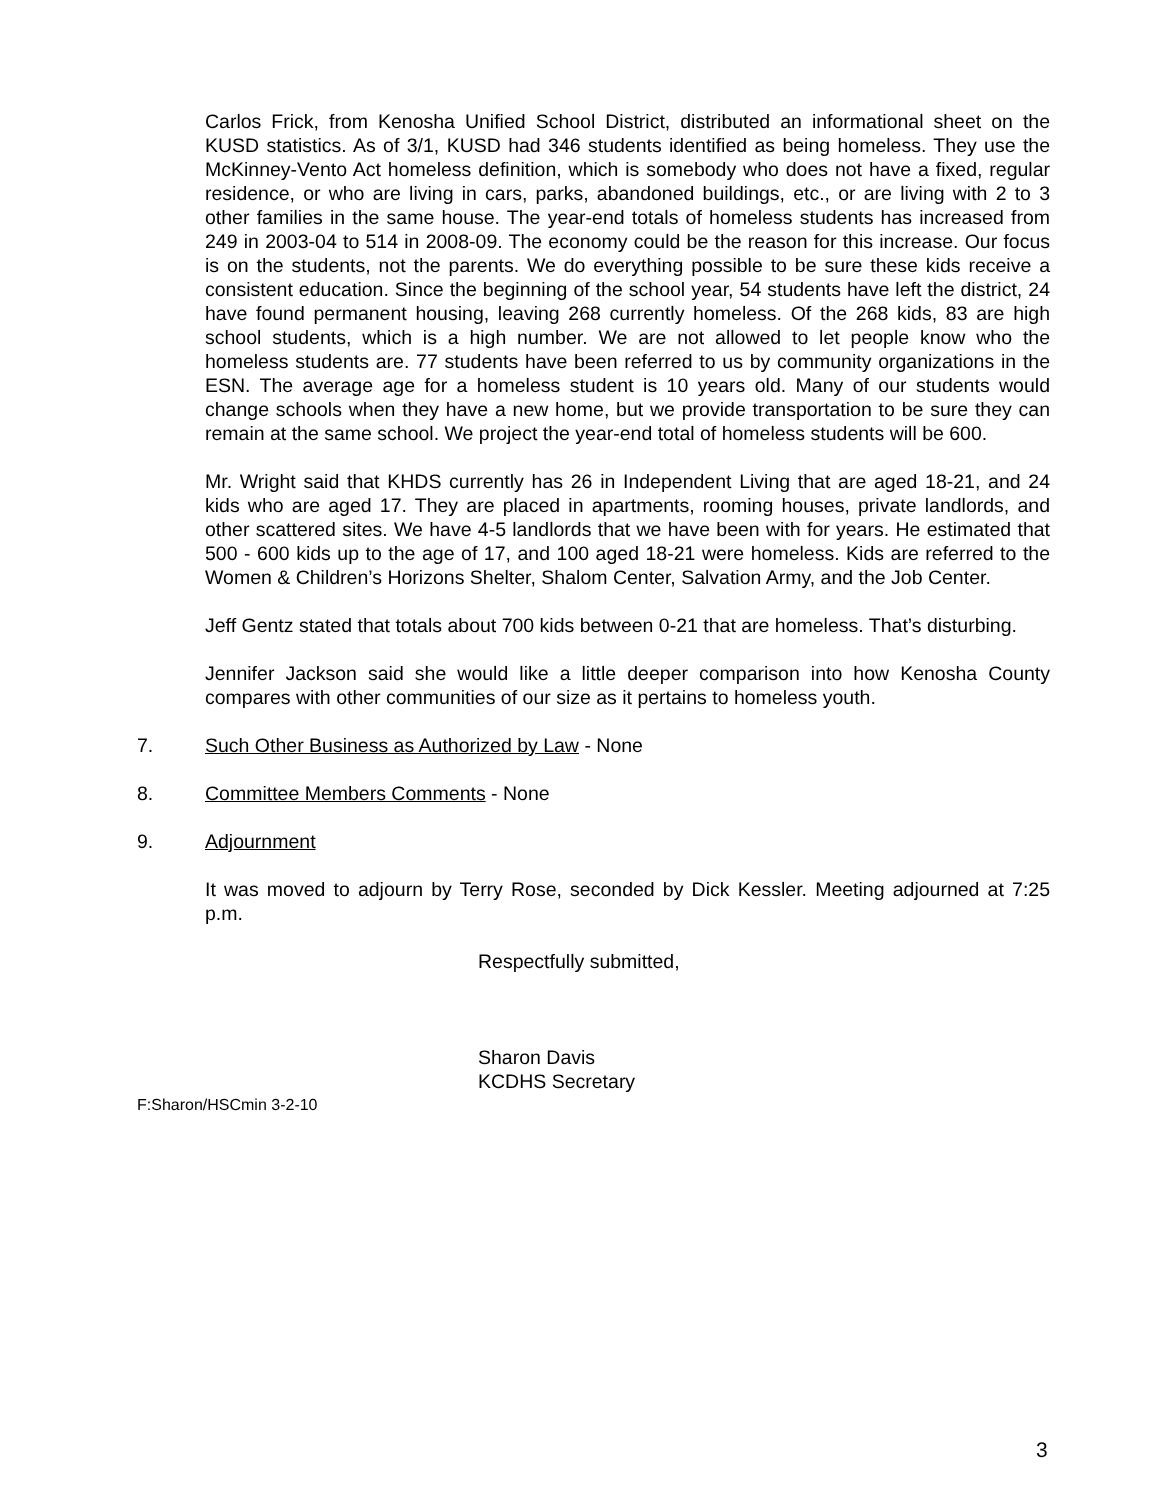Carlos Frick, from Kenosha Unified School District, distributed an informational sheet on the KUSD statistics. As of 3/1, KUSD had 346 students identified as being homeless. They use the McKinney-Vento Act homeless definition, which is somebody who does not have a fixed, regular residence, or who are living in cars, parks, abandoned buildings, etc., or are living with 2 to 3 other families in the same house. The year-end totals of homeless students has increased from 249 in 2003-04 to 514 in 2008-09. The economy could be the reason for this increase. Our focus is on the students, not the parents. We do everything possible to be sure these kids receive a consistent education. Since the beginning of the school year, 54 students have left the district, 24 have found permanent housing, leaving 268 currently homeless. Of the 268 kids, 83 are high school students, which is a high number. We are not allowed to let people know who the homeless students are. 77 students have been referred to us by community organizations in the ESN. The average age for a homeless student is 10 years old. Many of our students would change schools when they have a new home, but we provide transportation to be sure they can remain at the same school. We project the year-end total of homeless students will be 600.
Mr. Wright said that KHDS currently has 26 in Independent Living that are aged 18-21, and 24 kids who are aged 17. They are placed in apartments, rooming houses, private landlords, and other scattered sites. We have 4-5 landlords that we have been with for years. He estimated that 500 - 600 kids up to the age of 17, and 100 aged 18-21 were homeless. Kids are referred to the Women & Children’s Horizons Shelter, Shalom Center, Salvation Army, and the Job Center.
Jeff Gentz stated that totals about 700 kids between 0-21 that are homeless. That’s disturbing.
Jennifer Jackson said she would like a little deeper comparison into how Kenosha County compares with other communities of our size as it pertains to homeless youth.
7. Such Other Business as Authorized by Law - None
8. Committee Members Comments - None
9. Adjournment
It was moved to adjourn by Terry Rose, seconded by Dick Kessler. Meeting adjourned at 7:25 p.m.
Respectfully submitted,
Sharon Davis
KCDHS Secretary
F:Sharon/HSCmin 3-2-10
3